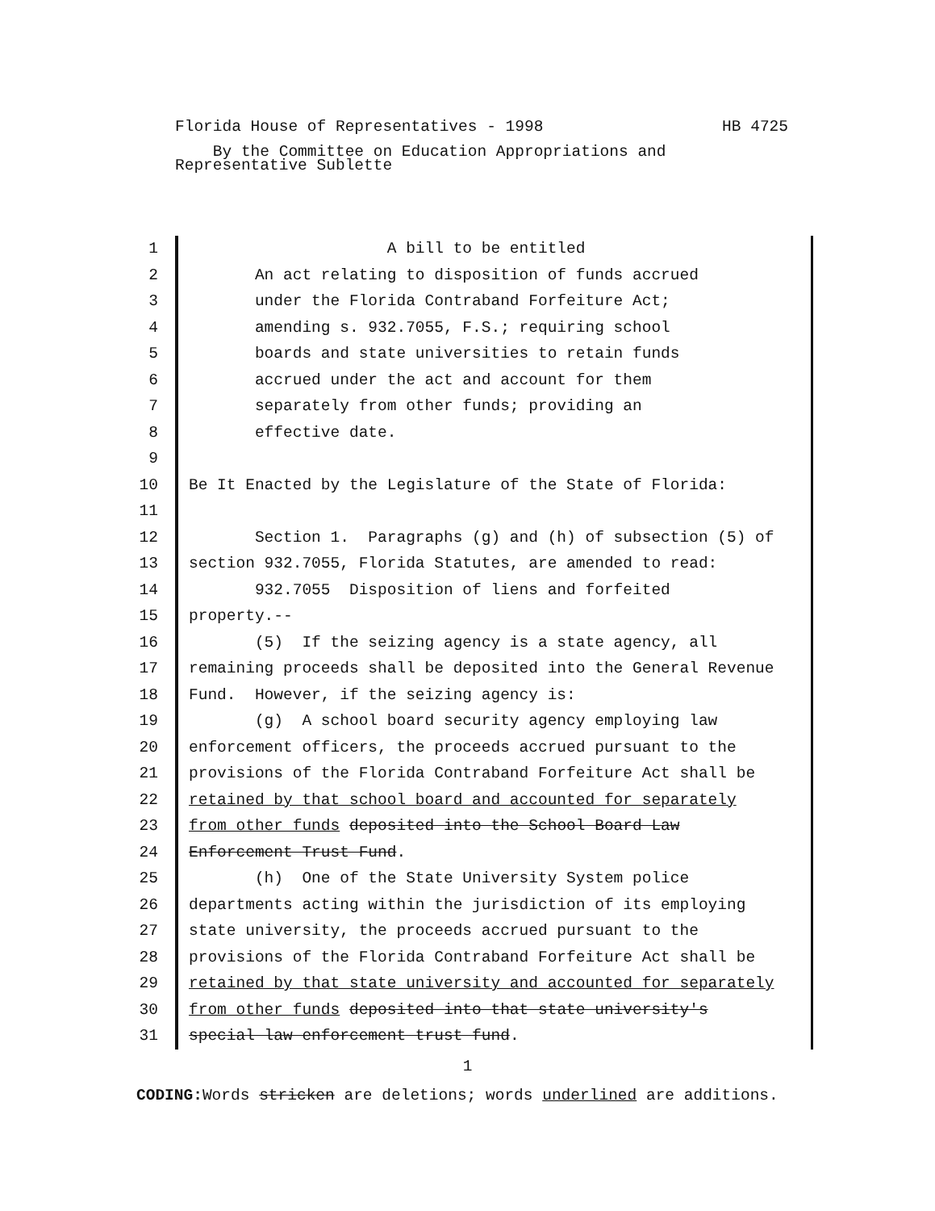HB 4725 Florida House of Representatives - 1998
By the Committee on Education Appropriations and
Representative Sublette
1 A bill to be entitled
2 An act relating to disposition of funds accrued
3 under the Florida Contraband Forfeiture Act;
4 amending s. 932.7055, F.S.; requiring school
5 boards and state universities to retain funds
6 accrued under the act and account for them
7 separately from other funds; providing an
8 effective date.
9
10 Be It Enacted by the Legislature of the State of Florida:
11
12 Section 1. Paragraphs (g) and (h) of subsection (5) of
13 section 932.7055, Florida Statutes, are amended to read:
14 932.7055 Disposition of liens and forfeited
15 property.--
16 (5) If the seizing agency is a state agency, all
17 remaining proceeds shall be deposited into the General Revenue
18 Fund. However, if the seizing agency is:
19 (g) A school board security agency employing law
20 enforcement officers, the proceeds accrued pursuant to the
21 provisions of the Florida Contraband Forfeiture Act shall be
22 retained by that school board and accounted for separately
23 from other funds deposited into the School Board Law
24 Enforcement Trust Fund.
25 (h) One of the State University System police
26 departments acting within the jurisdiction of its employing
27 state university, the proceeds accrued pursuant to the
28 provisions of the Florida Contraband Forfeiture Act shall be
29 retained by that state university and accounted for separately
30 from other funds deposited into that state university's
31 special law enforcement trust fund.
1
CODING: Words stricken are deletions; words underlined are additions.